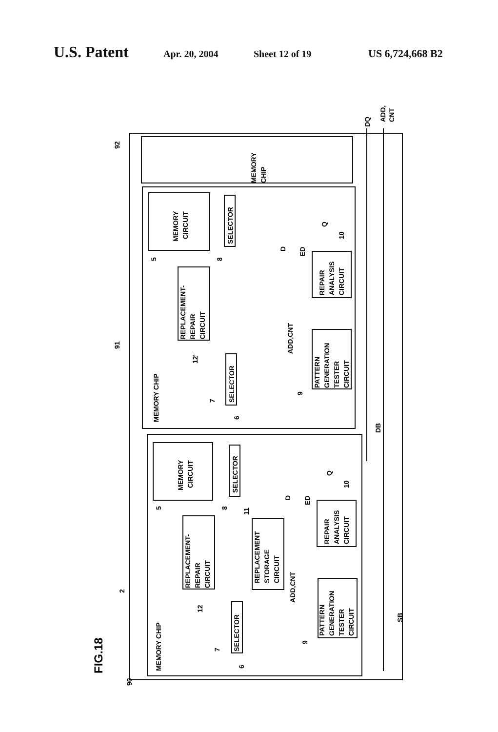U.S. Patent Apr. 20, 2004 Sheet 12 of 19 US 6,724,668 B2
MEMORY
CHIP
MEMORY
CIRCUIT
SELECTOR
REPLACEMENT-
REPAIR
CIRCUIT
REPAIR
ANALYSIS
CIRCUIT
PATTERN
GENERATION
TESTER
CIRCUIT
SELECTOR
MEMORY CHIP
MEMORY
CIRCUIT
SELECTOR
REPLACEMENT-
REPAIR
CIRCUIT
REPLACEMENT
STORAGE
CIRCUIT
REPAIR
ANALYSIS
CIRCUIT
PATTERN
GENERATION
TESTER
CIRCUIT
SELECTOR
MEMORY CHIP
ADD,CNT
ADD,CNT
DQ
ADD,
CNT
DB
SB
FIG.18
D
ED
Q
D
ED
Q
92
91
2
90
8
8
5
5
10
10
12'
12
9
9
7
7
6
6
11